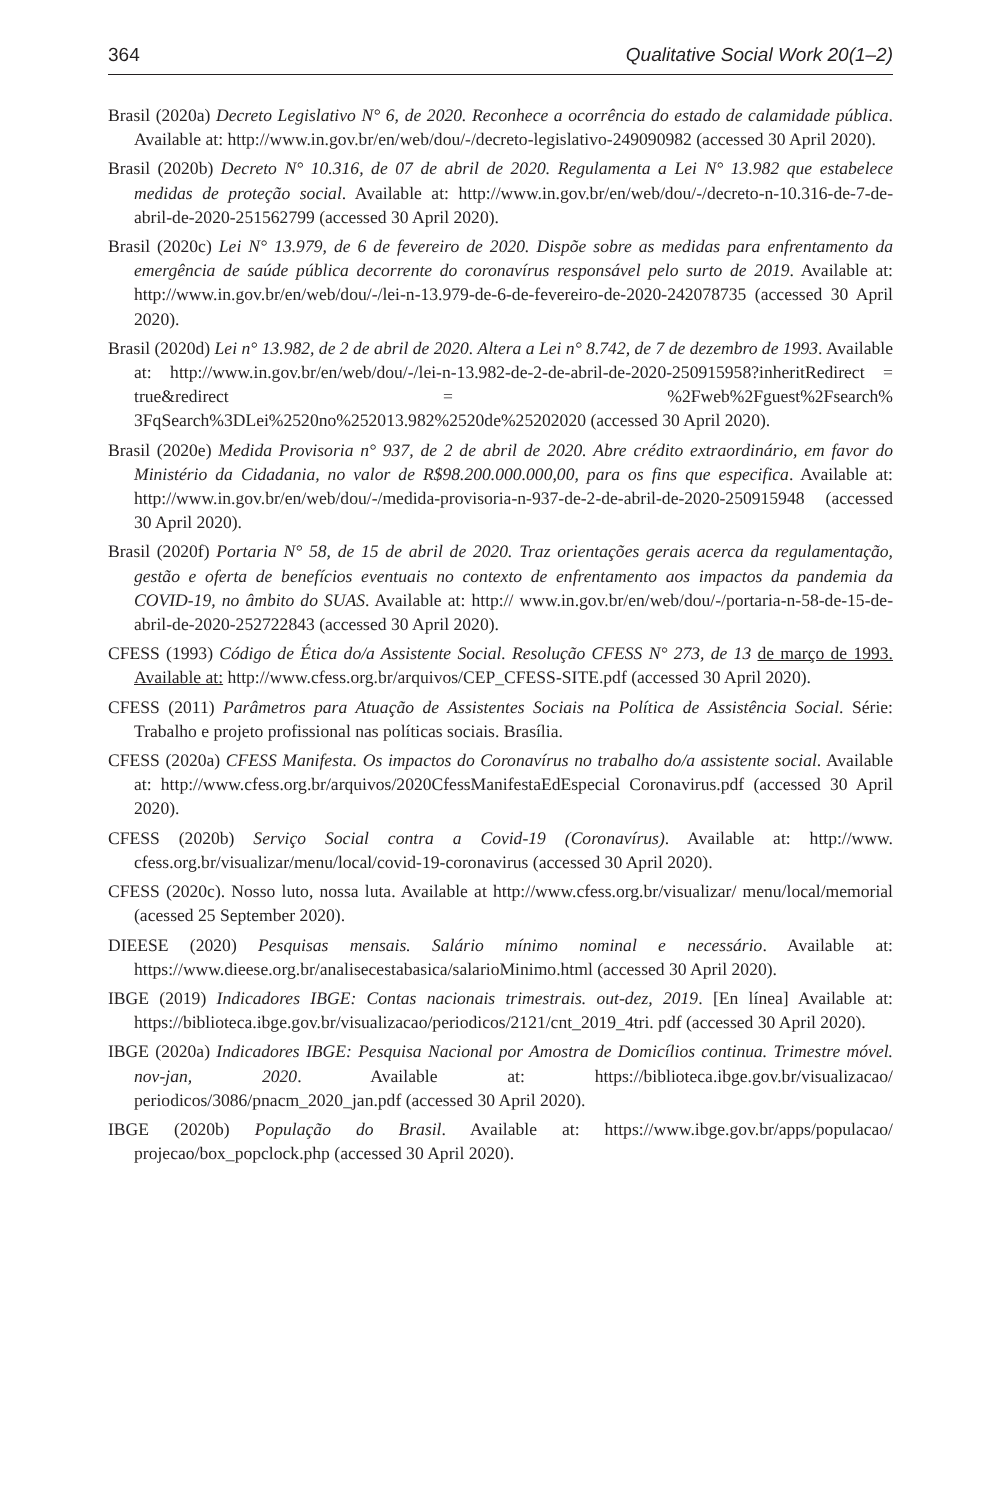364 Qualitative Social Work 20(1–2)
Brasil (2020a) Decreto Legislativo N° 6, de 2020. Reconhece a ocorrência do estado de calamidade pública. Available at: http://www.in.gov.br/en/web/dou/-/decreto-legislativo-249090982 (accessed 30 April 2020).
Brasil (2020b) Decreto N° 10.316, de 07 de abril de 2020. Regulamenta a Lei N° 13.982 que estabelece medidas de proteção social. Available at: http://www.in.gov.br/en/web/dou/-/decreto-n-10.316-de-7-de-abril-de-2020-251562799 (accessed 30 April 2020).
Brasil (2020c) Lei N° 13.979, de 6 de fevereiro de 2020. Dispõe sobre as medidas para enfrentamento da emergência de saúde pública decorrente do coronavírus responsável pelo surto de 2019. Available at: http://www.in.gov.br/en/web/dou/-/lei-n-13.979-de-6-de-fevereiro-de-2020-242078735 (accessed 30 April 2020).
Brasil (2020d) Lei n° 13.982, de 2 de abril de 2020. Altera a Lei n° 8.742, de 7 de dezembro de 1993. Available at: http://www.in.gov.br/en/web/dou/-/lei-n-13.982-de-2-de-abril-de-2020-250915958?inheritRedirect = true&redirect = %2Fweb%2Fguest%2Fsearch% 3FqSearch%3DLei%2520no%252013.982%2520de%25202020 (accessed 30 April 2020).
Brasil (2020e) Medida Provisoria n° 937, de 2 de abril de 2020. Abre crédito extraordinário, em favor do Ministério da Cidadania, no valor de R$98.200.000.000,00, para os fins que especifica. Available at: http://www.in.gov.br/en/web/dou/-/medida-provisoria-n-937-de-2-de-abril-de-2020-250915948 (accessed 30 April 2020).
Brasil (2020f) Portaria N° 58, de 15 de abril de 2020. Traz orientações gerais acerca da regulamentação, gestão e oferta de benefícios eventuais no contexto de enfrentamento aos impactos da pandemia da COVID-19, no âmbito do SUAS. Available at: http:// www.in.gov.br/en/web/dou/-/portaria-n-58-de-15-de-abril-de-2020-252722843 (accessed 30 April 2020).
CFESS (1993) Código de Ética do/a Assistente Social. Resolução CFESS N° 273, de 13 de março de 1993. Available at: http://www.cfess.org.br/arquivos/CEP_CFESS-SITE.pdf (accessed 30 April 2020).
CFESS (2011) Parâmetros para Atuação de Assistentes Sociais na Política de Assistência Social. Série: Trabalho e projeto profissional nas políticas sociais. Brasília.
CFESS (2020a) CFESS Manifesta. Os impactos do Coronavírus no trabalho do/a assistente social. Available at: http://www.cfess.org.br/arquivos/2020CfessManifestaEdEspecial Coronavirus.pdf (accessed 30 April 2020).
CFESS (2020b) Serviço Social contra a Covid-19 (Coronavírus). Available at: http://www. cfess.org.br/visualizar/menu/local/covid-19-coronavirus (accessed 30 April 2020).
CFESS (2020c). Nosso luto, nossa luta. Available at http://www.cfess.org.br/visualizar/ menu/local/memorial (acessed 25 September 2020).
DIEESE (2020) Pesquisas mensais. Salário mínimo nominal e necessário. Available at: https://www.dieese.org.br/analisecestabasica/salarioMinimo.html (accessed 30 April 2020).
IBGE (2019) Indicadores IBGE: Contas nacionais trimestrais. out-dez, 2019. [En línea] Available at: https://biblioteca.ibge.gov.br/visualizacao/periodicos/2121/cnt_2019_4tri. pdf (accessed 30 April 2020).
IBGE (2020a) Indicadores IBGE: Pesquisa Nacional por Amostra de Domicílios continua. Trimestre móvel. nov-jan, 2020. Available at: https://biblioteca.ibge.gov.br/visualizacao/ periodicos/3086/pnacm_2020_jan.pdf (accessed 30 April 2020).
IBGE (2020b) População do Brasil. Available at: https://www.ibge.gov.br/apps/populacao/ projecao/box_popclock.php (accessed 30 April 2020).